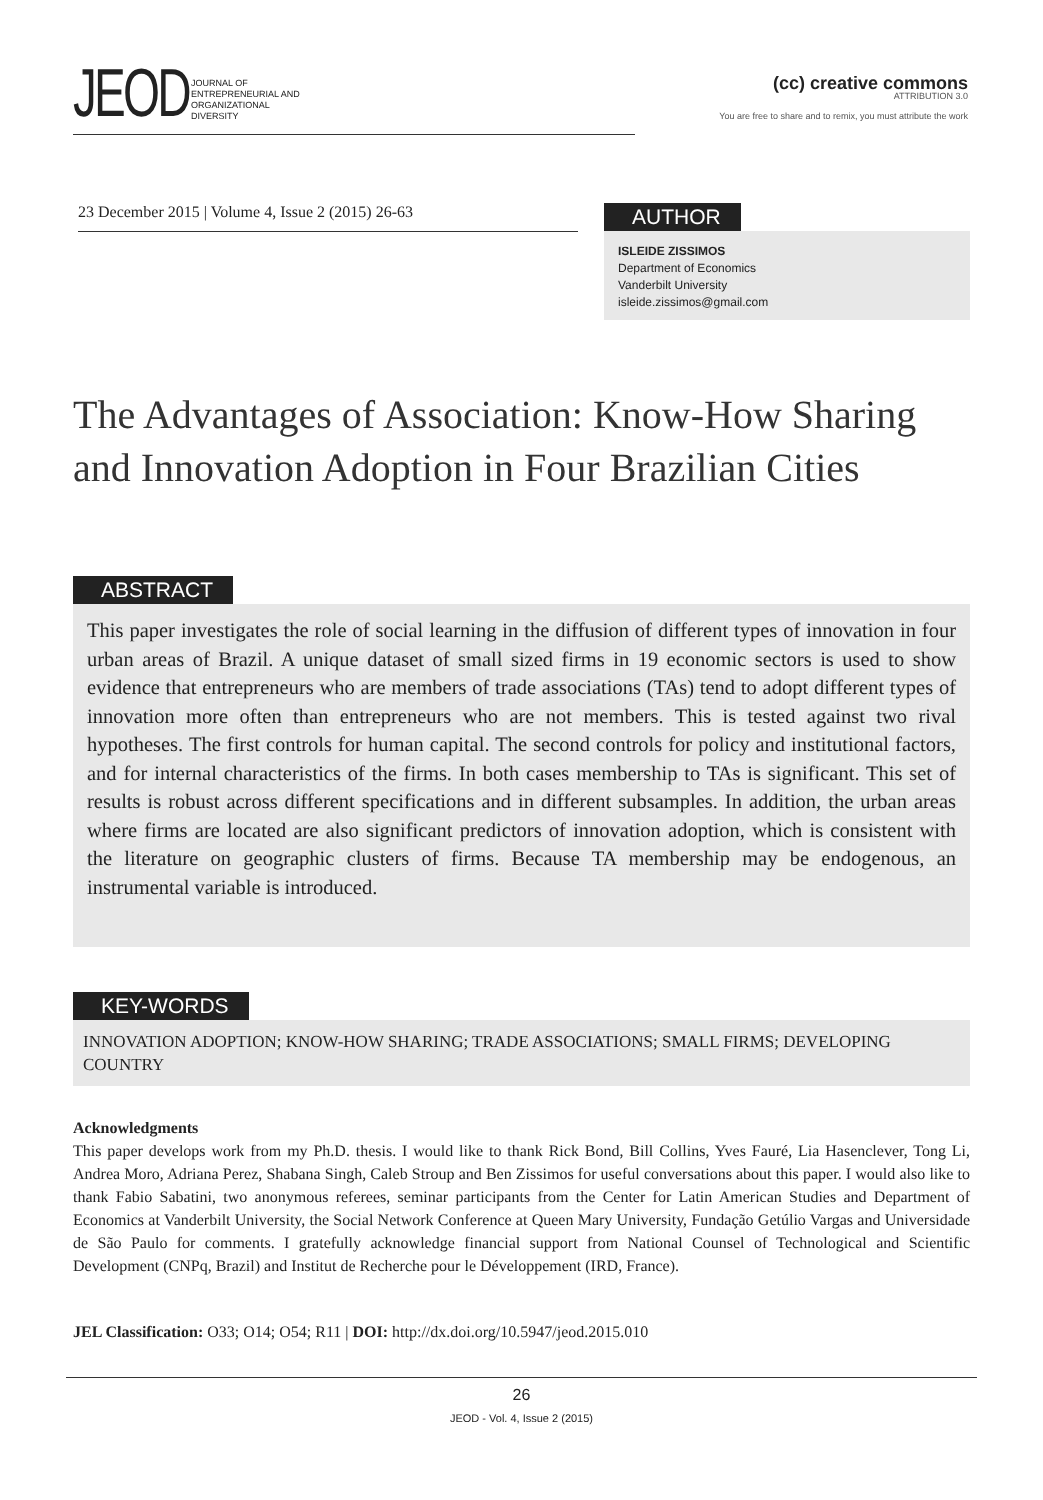JEOD
JOURNAL OF
ENTREPRENEURIAL AND
ORGANIZATIONAL
DIVERSITY
(cc) creative commons
ATTRIBUTION 3.0
You are free to share and to remix, you must attribute the work
23 December 2015 | Volume 4, Issue 2 (2015) 26-63
AUTHOR
ISLEIDE ZISSIMOS
Department of Economics
Vanderbilt University
isleide.zissimos@gmail.com
The Advantages of Association: Know-How Sharing and Innovation Adoption in Four Brazilian Cities
ABSTRACT
This paper investigates the role of social learning in the diffusion of different types of innovation in four urban areas of Brazil. A unique dataset of small sized firms in 19 economic sectors is used to show evidence that entrepreneurs who are members of trade associations (TAs) tend to adopt different types of innovation more often than entrepreneurs who are not members. This is tested against two rival hypotheses. The first controls for human capital. The second controls for policy and institutional factors, and for internal characteristics of the firms. In both cases membership to TAs is significant. This set of results is robust across different specifications and in different subsamples. In addition, the urban areas where firms are located are also significant predictors of innovation adoption, which is consistent with the literature on geographic clusters of firms. Because TA membership may be endogenous, an instrumental variable is introduced.
KEY-WORDS
INNOVATION ADOPTION; KNOW-HOW SHARING; TRADE ASSOCIATIONS; SMALL FIRMS; DEVELOPING COUNTRY
Acknowledgments
This paper develops work from my Ph.D. thesis. I would like to thank Rick Bond, Bill Collins, Yves Fauré, Lia Hasenclever, Tong Li, Andrea Moro, Adriana Perez, Shabana Singh, Caleb Stroup and Ben Zissimos for useful conversations about this paper. I would also like to thank Fabio Sabatini, two anonymous referees, seminar participants from the Center for Latin American Studies and Department of Economics at Vanderbilt University, the Social Network Conference at Queen Mary University, Fundação Getúlio Vargas and Universidade de São Paulo for comments. I gratefully acknowledge financial support from National Counsel of Technological and Scientific Development (CNPq, Brazil) and Institut de Recherche pour le Développement (IRD, France).
JEL Classification: O33; O14; O54; R11 | DOI: http://dx.doi.org/10.5947/jeod.2015.010
26
JEOD - Vol. 4, Issue 2 (2015)